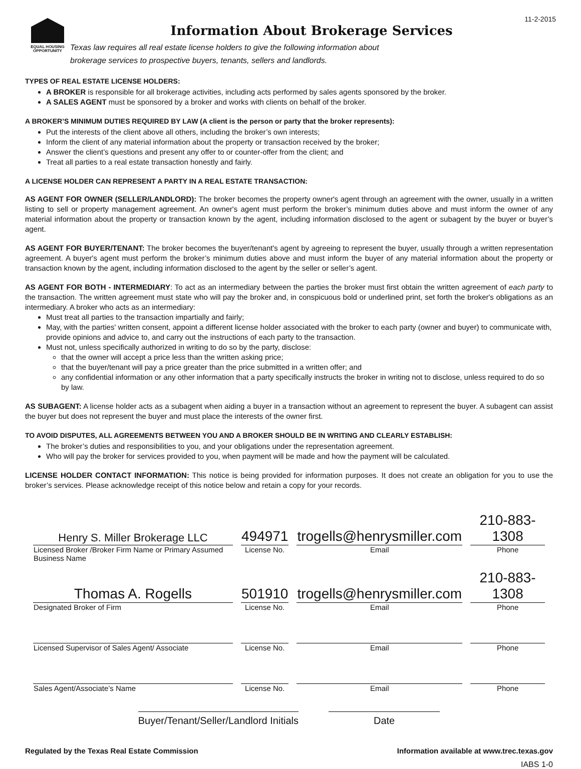11-2-2015
EQUAL HOUSING
OPPORTUNITY
Information About Brokerage Services
Texas law requires all real estate license holders to give the following information about
brokerage services to prospective buyers, tenants, sellers and landlords.
TYPES OF REAL ESTATE LICENSE HOLDERS:
A BROKER is responsible for all brokerage activities, including acts performed by sales agents sponsored by the broker.
A SALES AGENT must be sponsored by a broker and works with clients on behalf of the broker.
A BROKER’S MINIMUM DUTIES REQUIRED BY LAW (A client is the person or party that the broker represents):
Put the interests of the client above all others, including the broker’s own interests;
Inform the client of any material information about the property or transaction received by the broker;
Answer the client’s questions and present any offer to or counter-offer from the client; and
Treat all parties to a real estate transaction honestly and fairly.
A LICENSE HOLDER CAN REPRESENT A PARTY IN A REAL ESTATE TRANSACTION:
AS AGENT FOR OWNER (SELLER/LANDLORD): The broker becomes the property owner's agent through an agreement with the owner, usually in a written listing to sell or property management agreement. An owner's agent must perform the broker’s minimum duties above and must inform the owner of any material information about the property or transaction known by the agent, including information disclosed to the agent or subagent by the buyer or buyer’s agent.
AS AGENT FOR BUYER/TENANT: The broker becomes the buyer/tenant's agent by agreeing to represent the buyer, usually through a written representation agreement. A buyer's agent must perform the broker’s minimum duties above and must inform the buyer of any material information about the property or transaction known by the agent, including information disclosed to the agent by the seller or seller’s agent.
AS AGENT FOR BOTH - INTERMEDIARY: To act as an intermediary between the parties the broker must first obtain the written agreement of each party to the transaction. The written agreement must state who will pay the broker and, in conspicuous bold or underlined print, set forth the broker's obligations as an intermediary. A broker who acts as an intermediary:
Must treat all parties to the transaction impartially and fairly;
May, with the parties' written consent, appoint a different license holder associated with the broker to each party (owner and buyer) to communicate with, provide opinions and advice to, and carry out the instructions of each party to the transaction.
Must not, unless specifically authorized in writing to do so by the party, disclose:
that the owner will accept a price less than the written asking price;
that the buyer/tenant will pay a price greater than the price submitted in a written offer; and
any confidential information or any other information that a party specifically instructs the broker in writing not to disclose, unless required to do so by law.
AS SUBAGENT: A license holder acts as a subagent when aiding a buyer in a transaction without an agreement to represent the buyer. A subagent can assist the buyer but does not represent the buyer and must place the interests of the owner first.
TO AVOID DISPUTES, ALL AGREEMENTS BETWEEN YOU AND A BROKER SHOULD BE IN WRITING AND CLEARLY ESTABLISH:
The broker’s duties and responsibilities to you, and your obligations under the representation agreement.
Who will pay the broker for services provided to you, when payment will be made and how the payment will be calculated.
LICENSE HOLDER CONTACT INFORMATION: This notice is being provided for information purposes. It does not create an obligation for you to use the broker’s services. Please acknowledge receipt of this notice below and retain a copy for your records.
| Henry S. Miller Brokerage LLC | 494971 | trogells@henrysmiller.com | 210-883-1308 |
| Licensed Broker /Broker Firm Name or Primary Assumed Business Name | License No. | Email | Phone |
| Thomas A. Rogells | 501910 | trogells@henrysmiller.com | 210-883-1308 |
| Designated Broker of Firm | License No. | Email | Phone |
| Licensed Supervisor of Sales Agent/ Associate | License No. | Email | Phone |
| Sales Agent/Associate’s Name | License No. | Email | Phone |
Buyer/Tenant/Seller/Landlord Initials Date
Regulated by the Texas Real Estate Commission Information available at www.trec.texas.gov
IABS 1-0